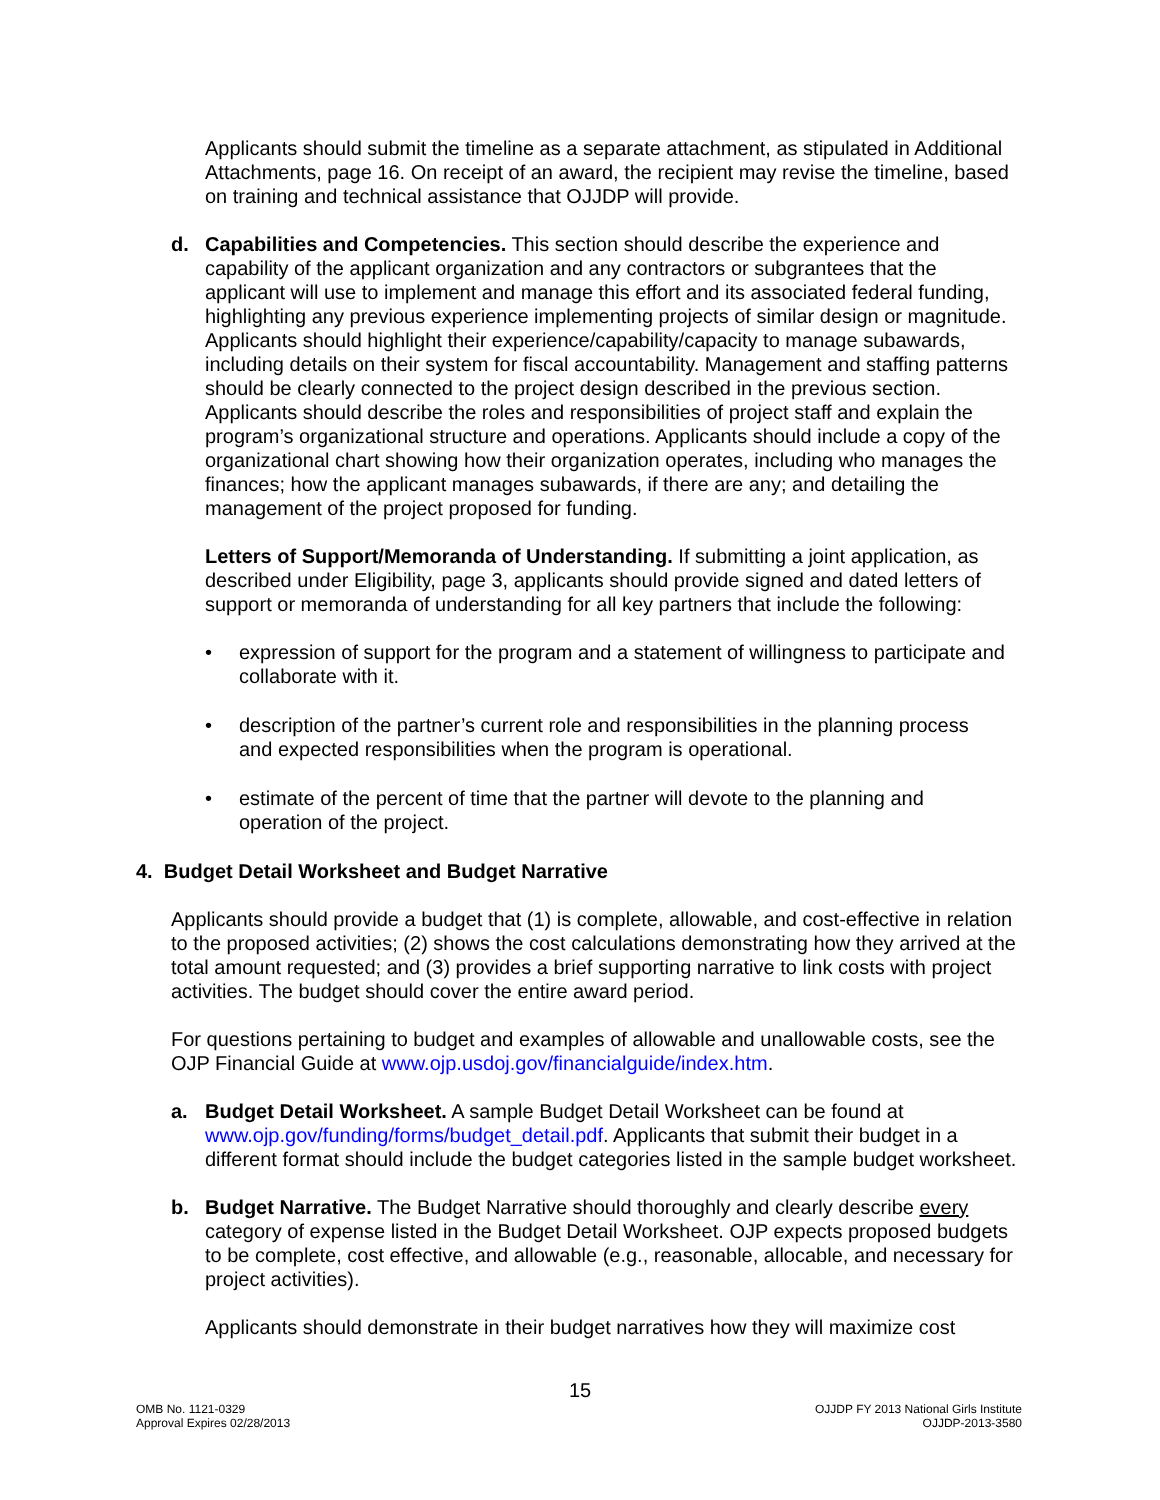Applicants should submit the timeline as a separate attachment, as stipulated in Additional Attachments, page 16. On receipt of an award, the recipient may revise the timeline, based on training and technical assistance that OJJDP will provide.
d. Capabilities and Competencies. This section should describe the experience and capability of the applicant organization and any contractors or subgrantees that the applicant will use to implement and manage this effort and its associated federal funding, highlighting any previous experience implementing projects of similar design or magnitude. Applicants should highlight their experience/capability/capacity to manage subawards, including details on their system for fiscal accountability. Management and staffing patterns should be clearly connected to the project design described in the previous section. Applicants should describe the roles and responsibilities of project staff and explain the program’s organizational structure and operations. Applicants should include a copy of the organizational chart showing how their organization operates, including who manages the finances; how the applicant manages subawards, if there are any; and detailing the management of the project proposed for funding.
Letters of Support/Memoranda of Understanding. If submitting a joint application, as described under Eligibility, page 3, applicants should provide signed and dated letters of support or memoranda of understanding for all key partners that include the following:
• expression of support for the program and a statement of willingness to participate and collaborate with it.
• description of the partner’s current role and responsibilities in the planning process and expected responsibilities when the program is operational.
• estimate of the percent of time that the partner will devote to the planning and operation of the project.
4. Budget Detail Worksheet and Budget Narrative
Applicants should provide a budget that (1) is complete, allowable, and cost-effective in relation to the proposed activities; (2) shows the cost calculations demonstrating how they arrived at the total amount requested; and (3) provides a brief supporting narrative to link costs with project activities. The budget should cover the entire award period.
For questions pertaining to budget and examples of allowable and unallowable costs, see the OJP Financial Guide at www.ojp.usdoj.gov/financialguide/index.htm.
a. Budget Detail Worksheet. A sample Budget Detail Worksheet can be found at www.ojp.gov/funding/forms/budget_detail.pdf. Applicants that submit their budget in a different format should include the budget categories listed in the sample budget worksheet.
b. Budget Narrative. The Budget Narrative should thoroughly and clearly describe every category of expense listed in the Budget Detail Worksheet. OJP expects proposed budgets to be complete, cost effective, and allowable (e.g., reasonable, allocable, and necessary for project activities).
Applicants should demonstrate in their budget narratives how they will maximize cost
15
OMB No. 1121-0329
Approval Expires 02/28/2013
OJJDP FY 2013 National Girls Institute
OJJDP-2013-3580